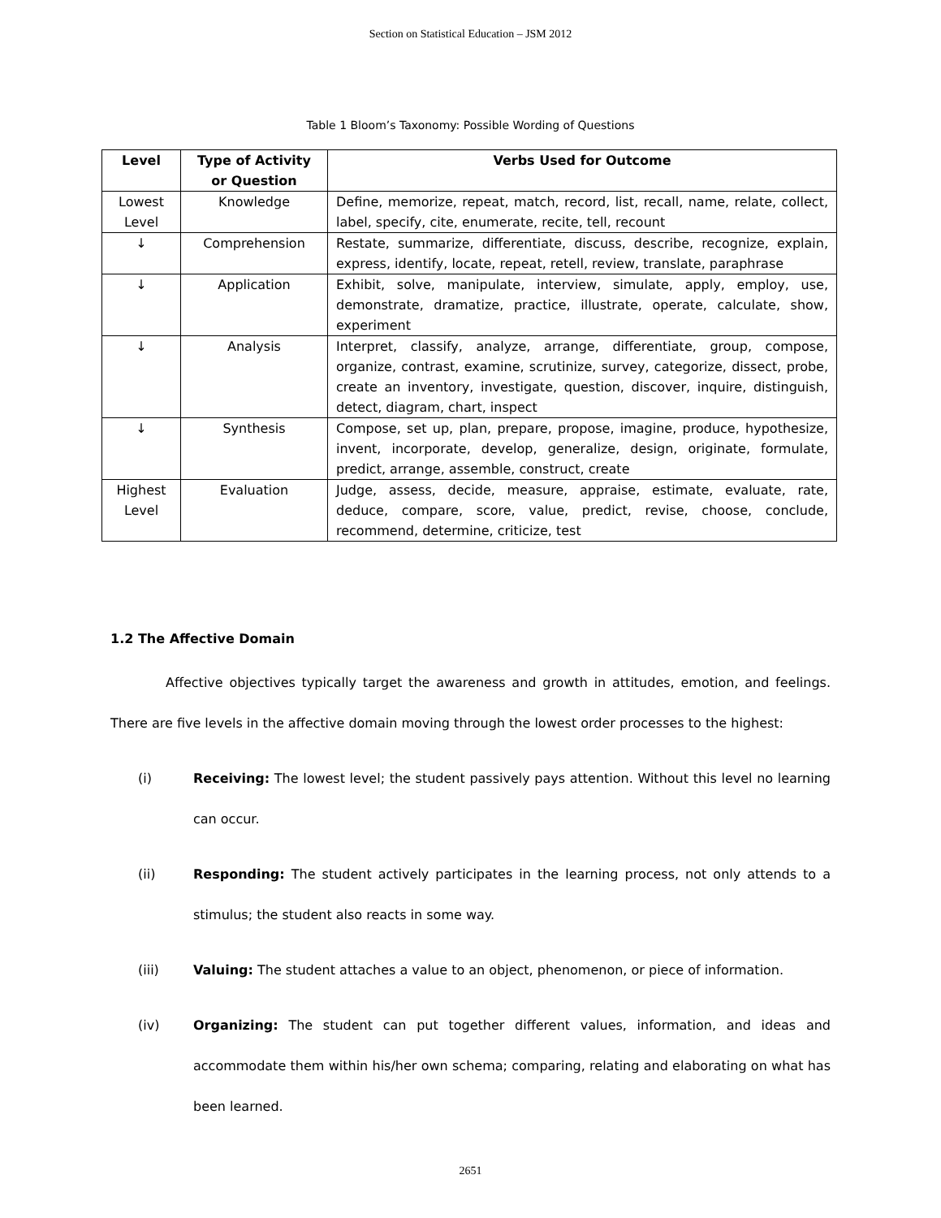Section on Statistical Education – JSM 2012
Table 1 Bloom’s Taxonomy: Possible Wording of Questions
| Level | Type of Activity or Question | Verbs Used for Outcome |
| --- | --- | --- |
| Lowest Level | Knowledge | Define, memorize, repeat, match, record, list, recall, name, relate, collect, label, specify, cite, enumerate, recite, tell, recount |
| ↓ | Comprehension | Restate, summarize, differentiate, discuss, describe, recognize, explain, express, identify, locate, repeat, retell, review, translate, paraphrase |
| ↓ | Application | Exhibit, solve, manipulate, interview, simulate, apply, employ, use, demonstrate, dramatize, practice, illustrate, operate, calculate, show, experiment |
| ↓ | Analysis | Interpret, classify, analyze, arrange, differentiate, group, compose, organize, contrast, examine, scrutinize, survey, categorize, dissect, probe, create an inventory, investigate, question, discover, inquire, distinguish, detect, diagram, chart, inspect |
| ↓ | Synthesis | Compose, set up, plan, prepare, propose, imagine, produce, hypothesize, invent, incorporate, develop, generalize, design, originate, formulate, predict, arrange, assemble, construct, create |
| Highest Level | Evaluation | Judge, assess, decide, measure, appraise, estimate, evaluate, rate, deduce, compare, score, value, predict, revise, choose, conclude, recommend, determine, criticize, test |
1.2 The Affective Domain
Affective objectives typically target the awareness and growth in attitudes, emotion, and feelings. There are five levels in the affective domain moving through the lowest order processes to the highest:
(i) Receiving: The lowest level; the student passively pays attention. Without this level no learning can occur.
(ii) Responding: The student actively participates in the learning process, not only attends to a stimulus; the student also reacts in some way.
(iii) Valuing: The student attaches a value to an object, phenomenon, or piece of information.
(iv) Organizing: The student can put together different values, information, and ideas and accommodate them within his/her own schema; comparing, relating and elaborating on what has been learned.
2651